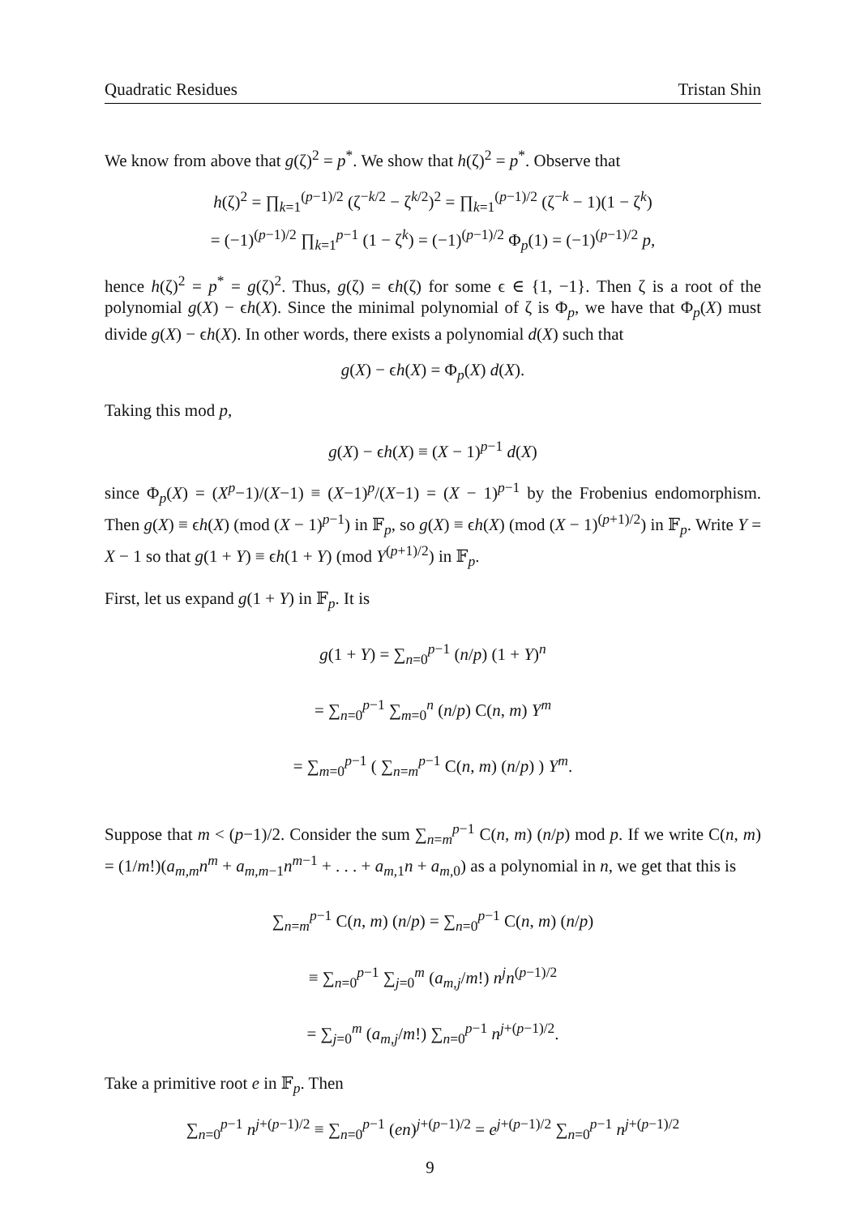Quadratic Residues Tristan Shin
We know from above that g(ζ)<sup>2</sup> = p<sup>*</sup>. We show that h(ζ)<sup>2</sup> = p<sup>*</sup>. Observe that
h(ζ)<sup>2</sup> = ∏<sub>k=1</sub><sup>(p−1)/2</sup> (ζ<sup>−k/2</sup> − ζ<sup>k/2</sup>)<sup>2</sup> = ∏<sub>k=1</sub><sup>(p−1)/2</sup> (ζ<sup>−k</sup> − 1)(1 − ζ<sup>k</sup>)
= (−1)<sup>(p−1)/2</sup> ∏<sub>k=1</sub><sup>p−1</sup> (1 − ζ<sup>k</sup>) = (−1)<sup>(p−1)/2</sup> Φ<sub>p</sub>(1) = (−1)<sup>(p−1)/2</sup> p,
hence h(ζ)<sup>2</sup> = p<sup>*</sup> = g(ζ)<sup>2</sup>. Thus, g(ζ) = ϵh(ζ) for some ϵ ∈ {1, −1}. Then ζ is a root of the polynomial g(X) − ϵh(X). Since the minimal polynomial of ζ is Φ<sub>p</sub>, we have that Φ<sub>p</sub>(X) must divide g(X) − ϵh(X). In other words, there exists a polynomial d(X) such that
g(X) − ϵh(X) = Φ<sub>p</sub>(X) d(X).
Taking this mod p,
g(X) − ϵh(X) ≡ (X − 1)<sup>p−1</sup> d(X)
since Φ<sub>p</sub>(X) = (X<sup>p</sup>−1)/(X−1) ≡ (X−1)<sup>p</sup>/(X−1) = (X − 1)<sup>p−1</sup> by the Frobenius endomorphism. Then g(X) ≡ ϵh(X) (mod (X − 1)<sup>p−1</sup>) in 𝔽<sub>p</sub>, so g(X) ≡ ϵh(X) (mod (X − 1)<sup>(p+1)/2</sup>) in 𝔽<sub>p</sub>. Write Y = X − 1 so that g(1 + Y) ≡ ϵh(1 + Y) (mod Y<sup>(p+1)/2</sup>) in 𝔽<sub>p</sub>.
First, let us expand g(1 + Y) in 𝔽<sub>p</sub>. It is
g(1 + Y) = ∑<sub>n=0</sub><sup>p−1</sup> (n/p) (1 + Y)<sup>n</sup>
= ∑<sub>n=0</sub><sup>p−1</sup> ∑<sub>m=0</sub><sup>n</sup> (n/p) C(n, m) Y<sup>m</sup>
= ∑<sub>m=0</sub><sup>p−1</sup> ( ∑<sub>n=m</sub><sup>p−1</sup> C(n, m) (n/p) ) Y<sup>m</sup>.
Suppose that m < (p−1)/2. Consider the sum ∑<sub>n=m</sub><sup>p−1</sup> C(n, m) (n/p) mod p. If we write C(n, m) = (1/m!)(a<sub>m,m</sub>n<sup>m</sup> + a<sub>m,m−1</sub>n<sup>m−1</sup> + . . . + a<sub>m,1</sub>n + a<sub>m,0</sub>) as a polynomial in n, we get that this is
∑<sub>n=m</sub><sup>p−1</sup> C(n, m) (n/p) = ∑<sub>n=0</sub><sup>p−1</sup> C(n, m) (n/p)
≡ ∑<sub>n=0</sub><sup>p−1</sup> ∑<sub>j=0</sub><sup>m</sup> (a<sub>m,j</sub>/m!) n<sup>j</sup>n<sup>(p−1)/2</sup>
= ∑<sub>j=0</sub><sup>m</sup> (a<sub>m,j</sub>/m!) ∑<sub>n=0</sub><sup>p−1</sup> n<sup>j+(p−1)/2</sup>.
Take a primitive root e in 𝔽<sub>p</sub>. Then
∑<sub>n=0</sub><sup>p−1</sup> n<sup>j+(p−1)/2</sup> ≡ ∑<sub>n=0</sub><sup>p−1</sup> (en)<sup>j+(p−1)/2</sup> = e<sup>j+(p−1)/2</sup> ∑<sub>n=0</sub><sup>p−1</sup> n<sup>j+(p−1)/2</sup>
9